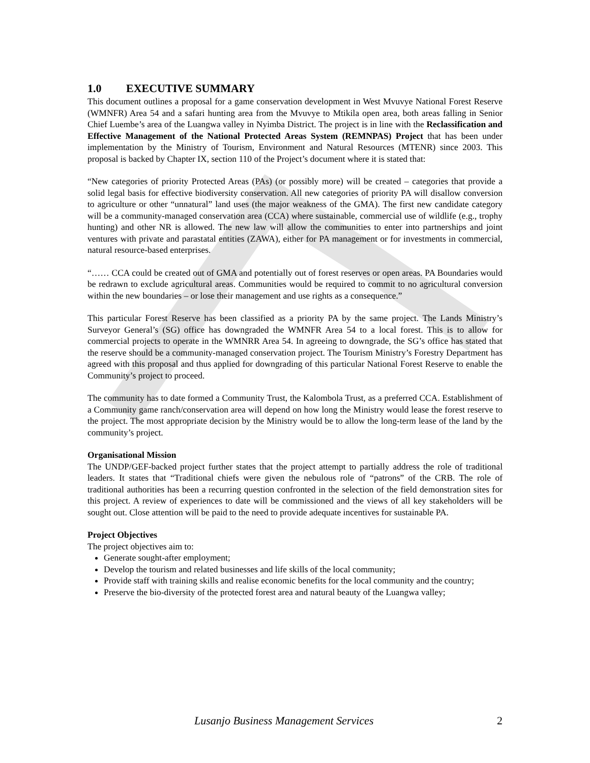1.0 EXECUTIVE SUMMARY
This document outlines a proposal for a game conservation development in West Mvuvye National Forest Reserve (WMNFR) Area 54 and a safari hunting area from the Mvuvye to Mtikila open area, both areas falling in Senior Chief Luembe’s area of the Luangwa valley in Nyimba District. The project is in line with the Reclassification and Effective Management of the National Protected Areas System (REMNPAS) Project that has been under implementation by the Ministry of Tourism, Environment and Natural Resources (MTENR) since 2003. This proposal is backed by Chapter IX, section 110 of the Project’s document where it is stated that:
“New categories of priority Protected Areas (PAs) (or possibly more) will be created – categories that provide a solid legal basis for effective biodiversity conservation. All new categories of priority PA will disallow conversion to agriculture or other “unnatural” land uses (the major weakness of the GMA). The first new candidate category will be a community-managed conservation area (CCA) where sustainable, commercial use of wildlife (e.g., trophy hunting) and other NR is allowed. The new law will allow the communities to enter into partnerships and joint ventures with private and parastatal entities (ZAWA), either for PA management or for investments in commercial, natural resource-based enterprises.
“…… CCA could be created out of GMA and potentially out of forest reserves or open areas. PA Boundaries would be redrawn to exclude agricultural areas. Communities would be required to commit to no agricultural conversion within the new boundaries – or lose their management and use rights as a consequence.”
This particular Forest Reserve has been classified as a priority PA by the same project. The Lands Ministry’s Surveyor General’s (SG) office has downgraded the WMNFR Area 54 to a local forest. This is to allow for commercial projects to operate in the WMNRR Area 54. In agreeing to downgrade, the SG’s office has stated that the reserve should be a community-managed conservation project. The Tourism Ministry’s Forestry Department has agreed with this proposal and thus applied for downgrading of this particular National Forest Reserve to enable the Community’s project to proceed.
The community has to date formed a Community Trust, the Kalombola Trust, as a preferred CCA. Establishment of a Community game ranch/conservation area will depend on how long the Ministry would lease the forest reserve to the project. The most appropriate decision by the Ministry would be to allow the long-term lease of the land by the community’s project.
Organisational Mission
The UNDP/GEF-backed project further states that the project attempt to partially address the role of traditional leaders. It states that “Traditional chiefs were given the nebulous role of “patrons” of the CRB. The role of traditional authorities has been a recurring question confronted in the selection of the field demonstration sites for this project. A review of experiences to date will be commissioned and the views of all key stakeholders will be sought out. Close attention will be paid to the need to provide adequate incentives for sustainable PA.
Project Objectives
The project objectives aim to:
Generate sought-after employment;
Develop the tourism and related businesses and life skills of the local community;
Provide staff with training skills and realise economic benefits for the local community and the country;
Preserve the bio-diversity of the protected forest area and natural beauty of the Luangwa valley;
Lusanjo Business Management Services 2